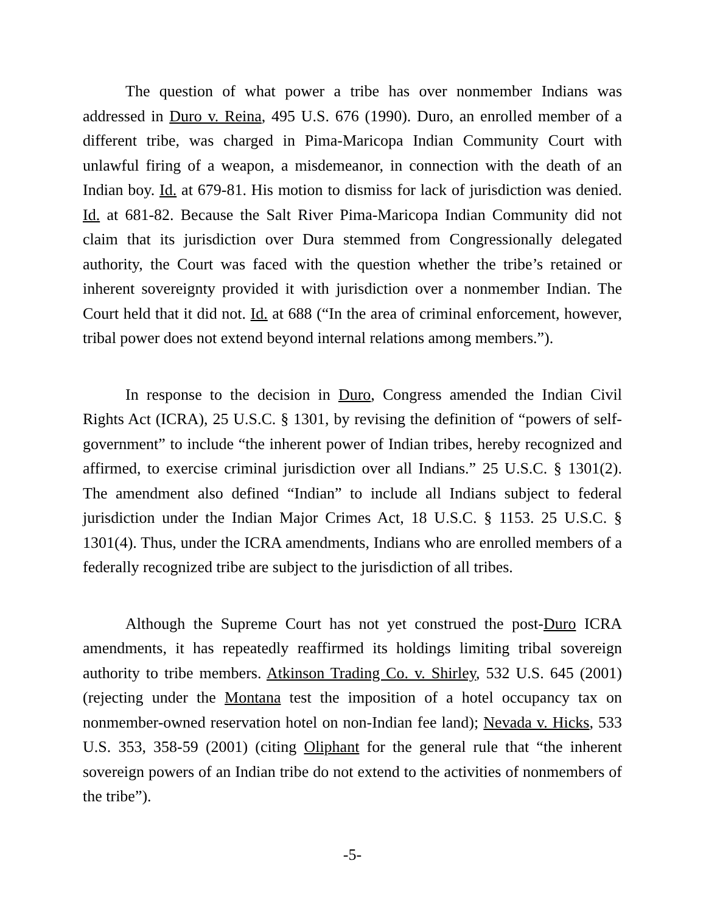The question of what power a tribe has over nonmember Indians was addressed in Duro v. Reina, 495 U.S. 676 (1990). Duro, an enrolled member of a different tribe, was charged in Pima-Maricopa Indian Community Court with unlawful firing of a weapon, a misdemeanor, in connection with the death of an Indian boy. Id. at 679-81. His motion to dismiss for lack of jurisdiction was denied. Id. at 681-82. Because the Salt River Pima-Maricopa Indian Community did not claim that its jurisdiction over Dura stemmed from Congressionally delegated authority, the Court was faced with the question whether the tribe’s retained or inherent sovereignty provided it with jurisdiction over a nonmember Indian. The Court held that it did not. Id. at 688 (“In the area of criminal enforcement, however, tribal power does not extend beyond internal relations among members.”).
In response to the decision in Duro, Congress amended the Indian Civil Rights Act (ICRA), 25 U.S.C. § 1301, by revising the definition of “powers of self-government” to include “the inherent power of Indian tribes, hereby recognized and affirmed, to exercise criminal jurisdiction over all Indians.” 25 U.S.C. § 1301(2). The amendment also defined “Indian” to include all Indians subject to federal jurisdiction under the Indian Major Crimes Act, 18 U.S.C. § 1153. 25 U.S.C. § 1301(4). Thus, under the ICRA amendments, Indians who are enrolled members of a federally recognized tribe are subject to the jurisdiction of all tribes.
Although the Supreme Court has not yet construed the post-Duro ICRA amendments, it has repeatedly reaffirmed its holdings limiting tribal sovereign authority to tribe members. Atkinson Trading Co. v. Shirley, 532 U.S. 645 (2001) (rejecting under the Montana test the imposition of a hotel occupancy tax on nonmember-owned reservation hotel on non-Indian fee land); Nevada v. Hicks, 533 U.S. 353, 358-59 (2001) (citing Oliphant for the general rule that “the inherent sovereign powers of an Indian tribe do not extend to the activities of nonmembers of the tribe”).
-5-